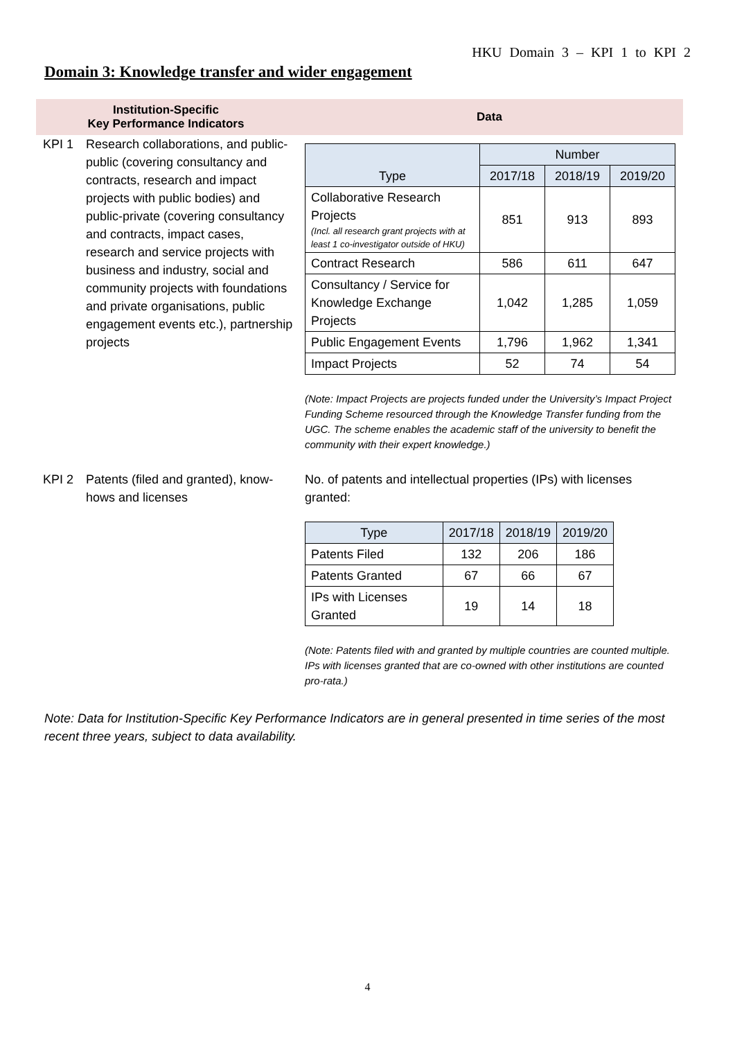HKU Domain 3 – KPI 1 to KPI 2
Domain 3: Knowledge transfer and wider engagement
Institution-Specific
Key Performance Indicators
Data
KPI 1 Research collaborations, and public-public (covering consultancy and contracts, research and impact projects with public bodies) and public-private (covering consultancy and contracts, impact cases, research and service projects with business and industry, social and community projects with foundations and private organisations, public engagement events etc.), partnership projects
| Type | Number | | |
| --- | --- | --- | --- |
| | 2017/18 | 2018/19 | 2019/20 |
| Collaborative Research Projects (Incl. all research grant projects with at least 1 co-investigator outside of HKU) | 851 | 913 | 893 |
| Contract Research | 586 | 611 | 647 |
| Consultancy / Service for Knowledge Exchange Projects | 1,042 | 1,285 | 1,059 |
| Public Engagement Events | 1,796 | 1,962 | 1,341 |
| Impact Projects | 52 | 74 | 54 |
(Note: Impact Projects are projects funded under the University’s Impact Project Funding Scheme resourced through the Knowledge Transfer funding from the UGC. The scheme enables the academic staff of the university to benefit the community with their expert knowledge.)
KPI 2 Patents (filed and granted), know-hows and licenses
No. of patents and intellectual properties (IPs) with licenses granted:
| Type | 2017/18 | 2018/19 | 2019/20 |
| --- | --- | --- | --- |
| Patents Filed | 132 | 206 | 186 |
| Patents Granted | 67 | 66 | 67 |
| IPs with Licenses Granted | 19 | 14 | 18 |
(Note: Patents filed with and granted by multiple countries are counted multiple. IPs with licenses granted that are co-owned with other institutions are counted pro-rata.)
Note: Data for Institution-Specific Key Performance Indicators are in general presented in time series of the most recent three years, subject to data availability.
4